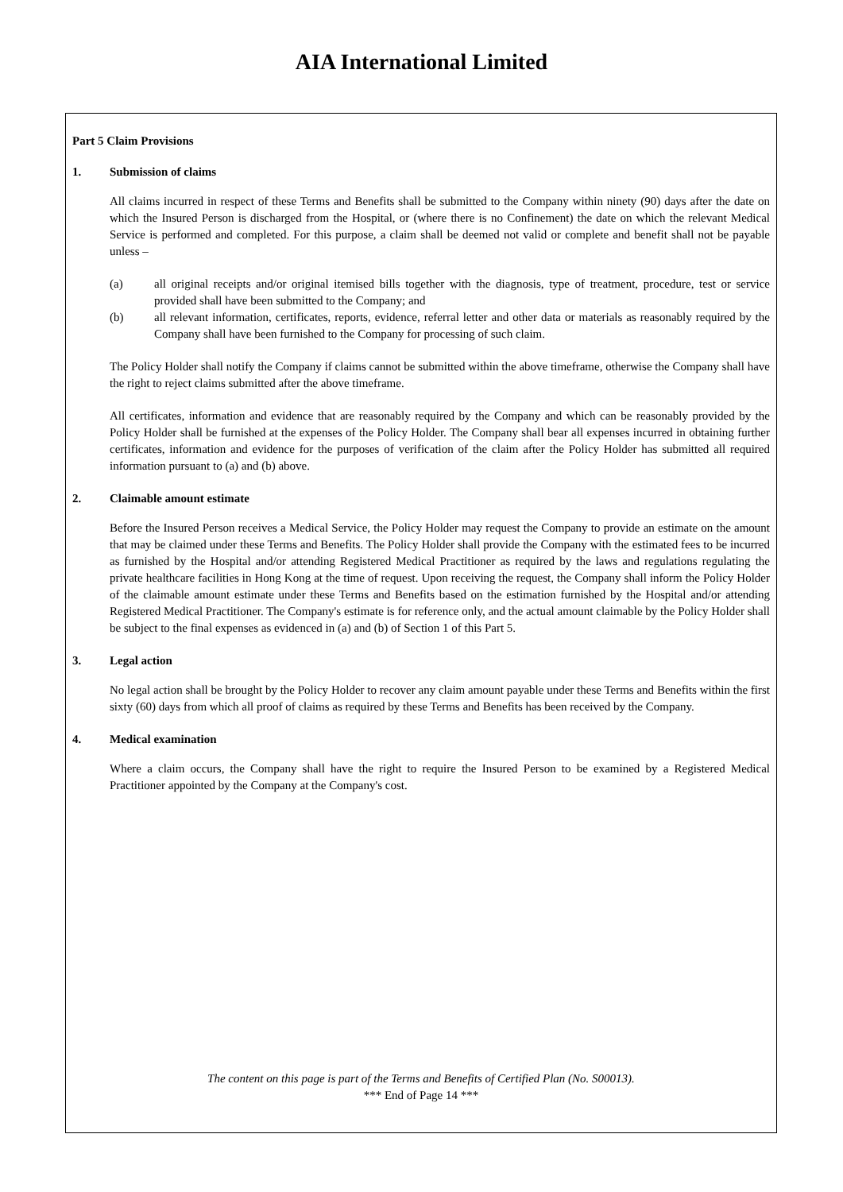AIA International Limited
Part 5 Claim Provisions
1. Submission of claims
All claims incurred in respect of these Terms and Benefits shall be submitted to the Company within ninety (90) days after the date on which the Insured Person is discharged from the Hospital, or (where there is no Confinement) the date on which the relevant Medical Service is performed and completed. For this purpose, a claim shall be deemed not valid or complete and benefit shall not be payable unless –
(a) all original receipts and/or original itemised bills together with the diagnosis, type of treatment, procedure, test or service provided shall have been submitted to the Company; and
(b) all relevant information, certificates, reports, evidence, referral letter and other data or materials as reasonably required by the Company shall have been furnished to the Company for processing of such claim.
The Policy Holder shall notify the Company if claims cannot be submitted within the above timeframe, otherwise the Company shall have the right to reject claims submitted after the above timeframe.
All certificates, information and evidence that are reasonably required by the Company and which can be reasonably provided by the Policy Holder shall be furnished at the expenses of the Policy Holder. The Company shall bear all expenses incurred in obtaining further certificates, information and evidence for the purposes of verification of the claim after the Policy Holder has submitted all required information pursuant to (a) and (b) above.
2. Claimable amount estimate
Before the Insured Person receives a Medical Service, the Policy Holder may request the Company to provide an estimate on the amount that may be claimed under these Terms and Benefits. The Policy Holder shall provide the Company with the estimated fees to be incurred as furnished by the Hospital and/or attending Registered Medical Practitioner as required by the laws and regulations regulating the private healthcare facilities in Hong Kong at the time of request. Upon receiving the request, the Company shall inform the Policy Holder of the claimable amount estimate under these Terms and Benefits based on the estimation furnished by the Hospital and/or attending Registered Medical Practitioner. The Company's estimate is for reference only, and the actual amount claimable by the Policy Holder shall be subject to the final expenses as evidenced in (a) and (b) of Section 1 of this Part 5.
3. Legal action
No legal action shall be brought by the Policy Holder to recover any claim amount payable under these Terms and Benefits within the first sixty (60) days from which all proof of claims as required by these Terms and Benefits has been received by the Company.
4. Medical examination
Where a claim occurs, the Company shall have the right to require the Insured Person to be examined by a Registered Medical Practitioner appointed by the Company at the Company's cost.
The content on this page is part of the Terms and Benefits of Certified Plan (No. S00013).
*** End of Page 14 ***